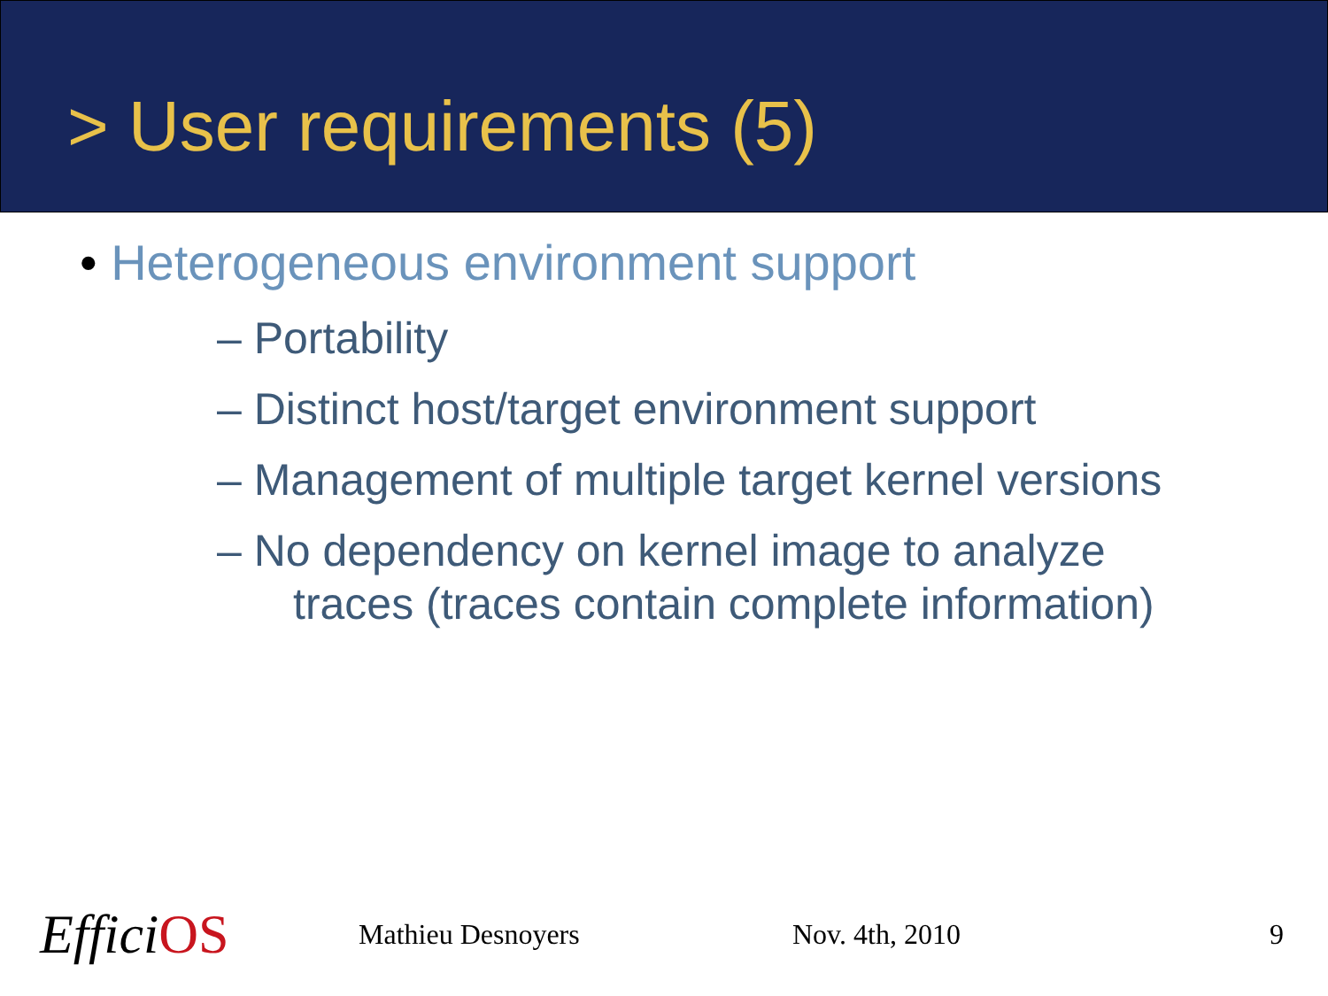> User requirements (5)
• Heterogeneous environment support
– Portability
– Distinct host/target environment support
– Management of multiple target kernel versions
– No dependency on kernel image to analyze
traces (traces contain complete information)
EfficiOS
Mathieu Desnoyers Nov. 4th, 2010 9